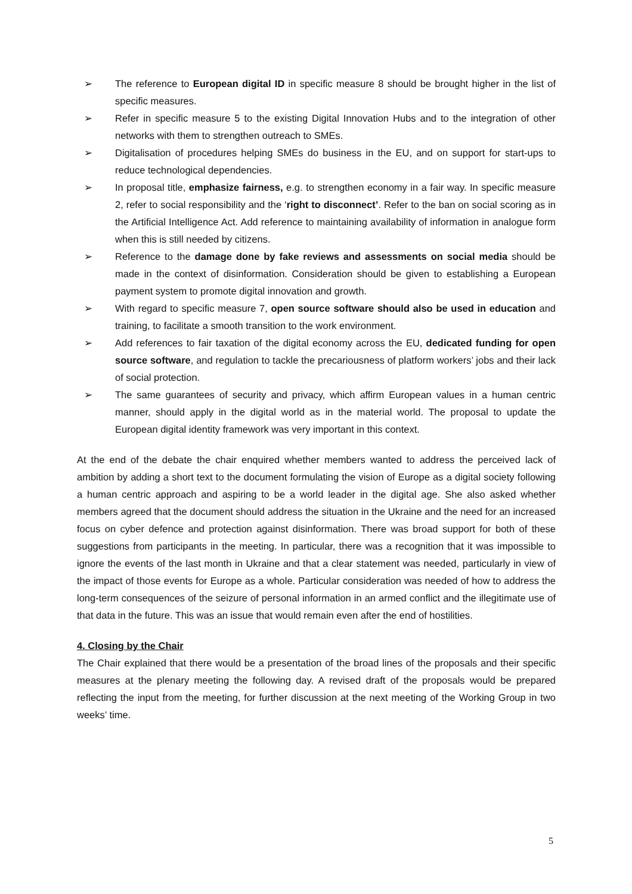➢ The reference to European digital ID in specific measure 8 should be brought higher in the list of specific measures.
➢ Refer in specific measure 5 to the existing Digital Innovation Hubs and to the integration of other networks with them to strengthen outreach to SMEs.
➢ Digitalisation of procedures helping SMEs do business in the EU, and on support for start-ups to reduce technological dependencies.
➢ In proposal title, emphasize fairness, e.g. to strengthen economy in a fair way. In specific measure 2, refer to social responsibility and the ‘right to disconnect’. Refer to the ban on social scoring as in the Artificial Intelligence Act. Add reference to maintaining availability of information in analogue form when this is still needed by citizens.
➢ Reference to the damage done by fake reviews and assessments on social media should be made in the context of disinformation. Consideration should be given to establishing a European payment system to promote digital innovation and growth.
➢ With regard to specific measure 7, open source software should also be used in education and training, to facilitate a smooth transition to the work environment.
➢ Add references to fair taxation of the digital economy across the EU, dedicated funding for open source software, and regulation to tackle the precariousness of platform workers’ jobs and their lack of social protection.
➢ The same guarantees of security and privacy, which affirm European values in a human centric manner, should apply in the digital world as in the material world. The proposal to update the European digital identity framework was very important in this context.
At the end of the debate the chair enquired whether members wanted to address the perceived lack of ambition by adding a short text to the document formulating the vision of Europe as a digital society following a human centric approach and aspiring to be a world leader in the digital age. She also asked whether members agreed that the document should address the situation in the Ukraine and the need for an increased focus on cyber defence and protection against disinformation. There was broad support for both of these suggestions from participants in the meeting. In particular, there was a recognition that it was impossible to ignore the events of the last month in Ukraine and that a clear statement was needed, particularly in view of the impact of those events for Europe as a whole. Particular consideration was needed of how to address the long-term consequences of the seizure of personal information in an armed conflict and the illegitimate use of that data in the future. This was an issue that would remain even after the end of hostilities.
4. Closing by the Chair
The Chair explained that there would be a presentation of the broad lines of the proposals and their specific measures at the plenary meeting the following day. A revised draft of the proposals would be prepared reflecting the input from the meeting, for further discussion at the next meeting of the Working Group in two weeks’ time.
5